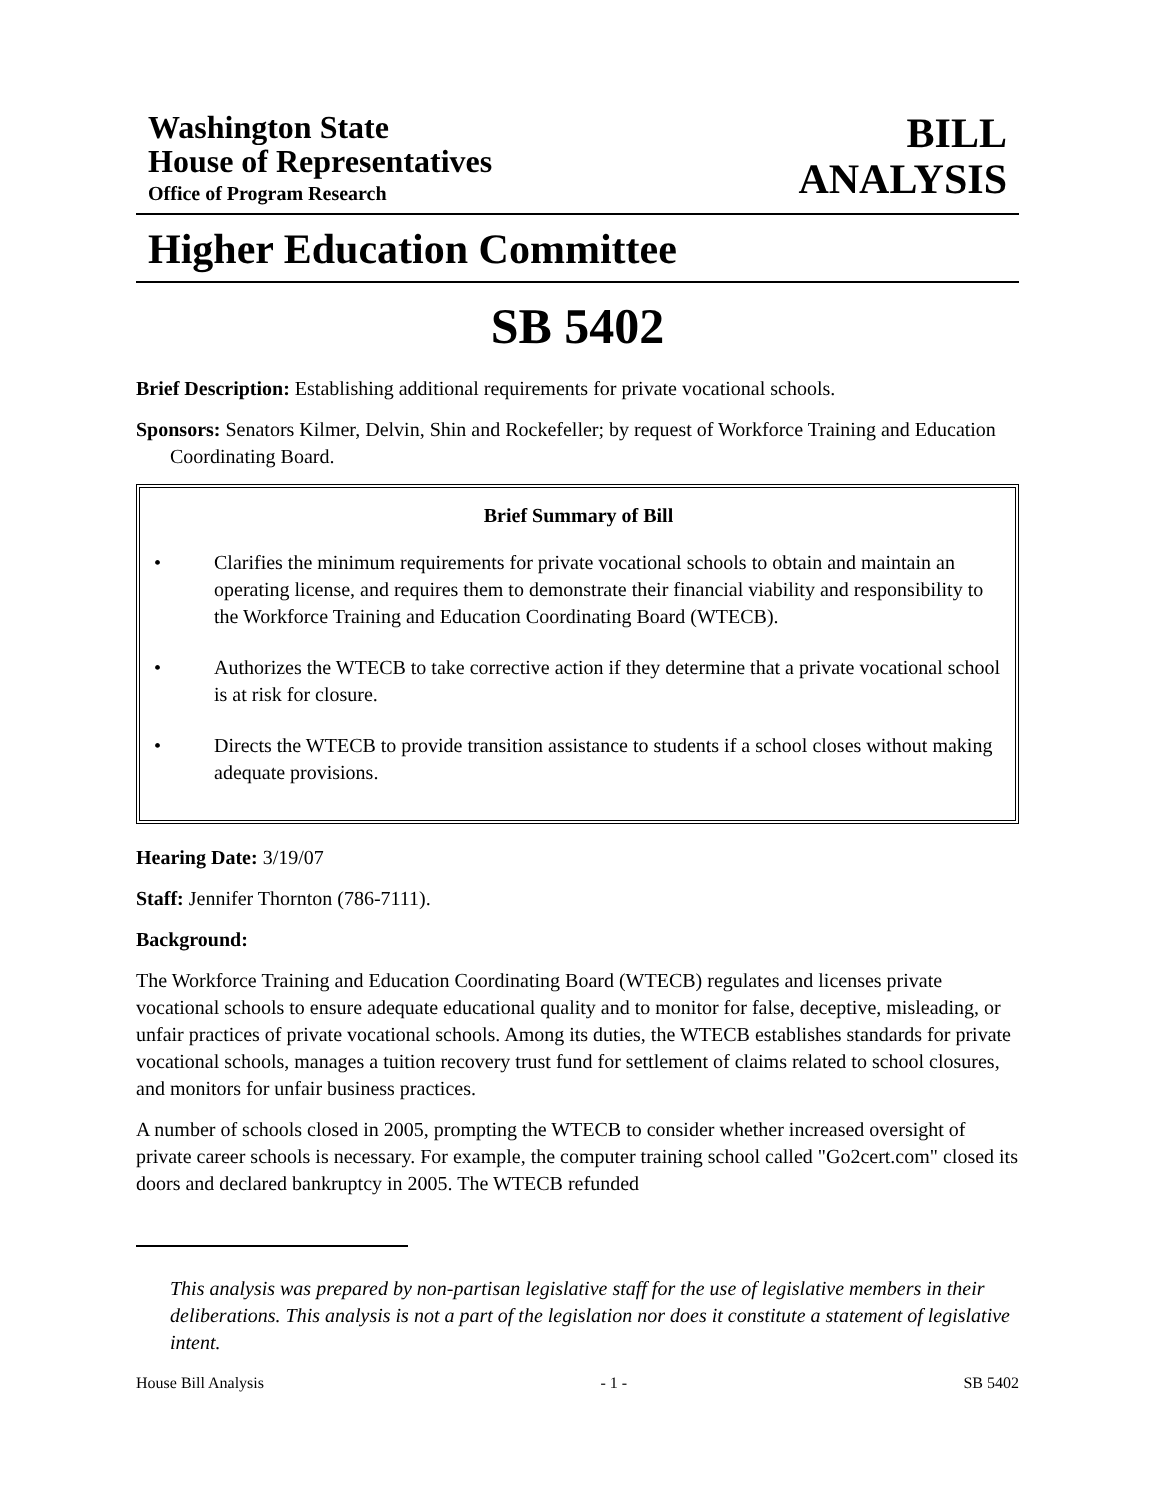Washington State
House of Representatives
Office of Program Research
BILL
ANALYSIS
Higher Education Committee
SB 5402
Brief Description: Establishing additional requirements for private vocational schools.
Sponsors: Senators Kilmer, Delvin, Shin and Rockefeller; by request of Workforce Training and Education Coordinating Board.
Brief Summary of Bill
• Clarifies the minimum requirements for private vocational schools to obtain and maintain an operating license, and requires them to demonstrate their financial viability and responsibility to the Workforce Training and Education Coordinating Board (WTECB).
• Authorizes the WTECB to take corrective action if they determine that a private vocational school is at risk for closure.
• Directs the WTECB to provide transition assistance to students if a school closes without making adequate provisions.
Hearing Date: 3/19/07
Staff: Jennifer Thornton (786-7111).
Background:
The Workforce Training and Education Coordinating Board (WTECB) regulates and licenses private vocational schools to ensure adequate educational quality and to monitor for false, deceptive, misleading, or unfair practices of private vocational schools. Among its duties, the WTECB establishes standards for private vocational schools, manages a tuition recovery trust fund for settlement of claims related to school closures, and monitors for unfair business practices.
A number of schools closed in 2005, prompting the WTECB to consider whether increased oversight of private career schools is necessary. For example, the computer training school called "Go2cert.com" closed its doors and declared bankruptcy in 2005. The WTECB refunded
This analysis was prepared by non-partisan legislative staff for the use of legislative members in their deliberations. This analysis is not a part of the legislation nor does it constitute a statement of legislative intent.
House Bill Analysis - 1 - SB 5402